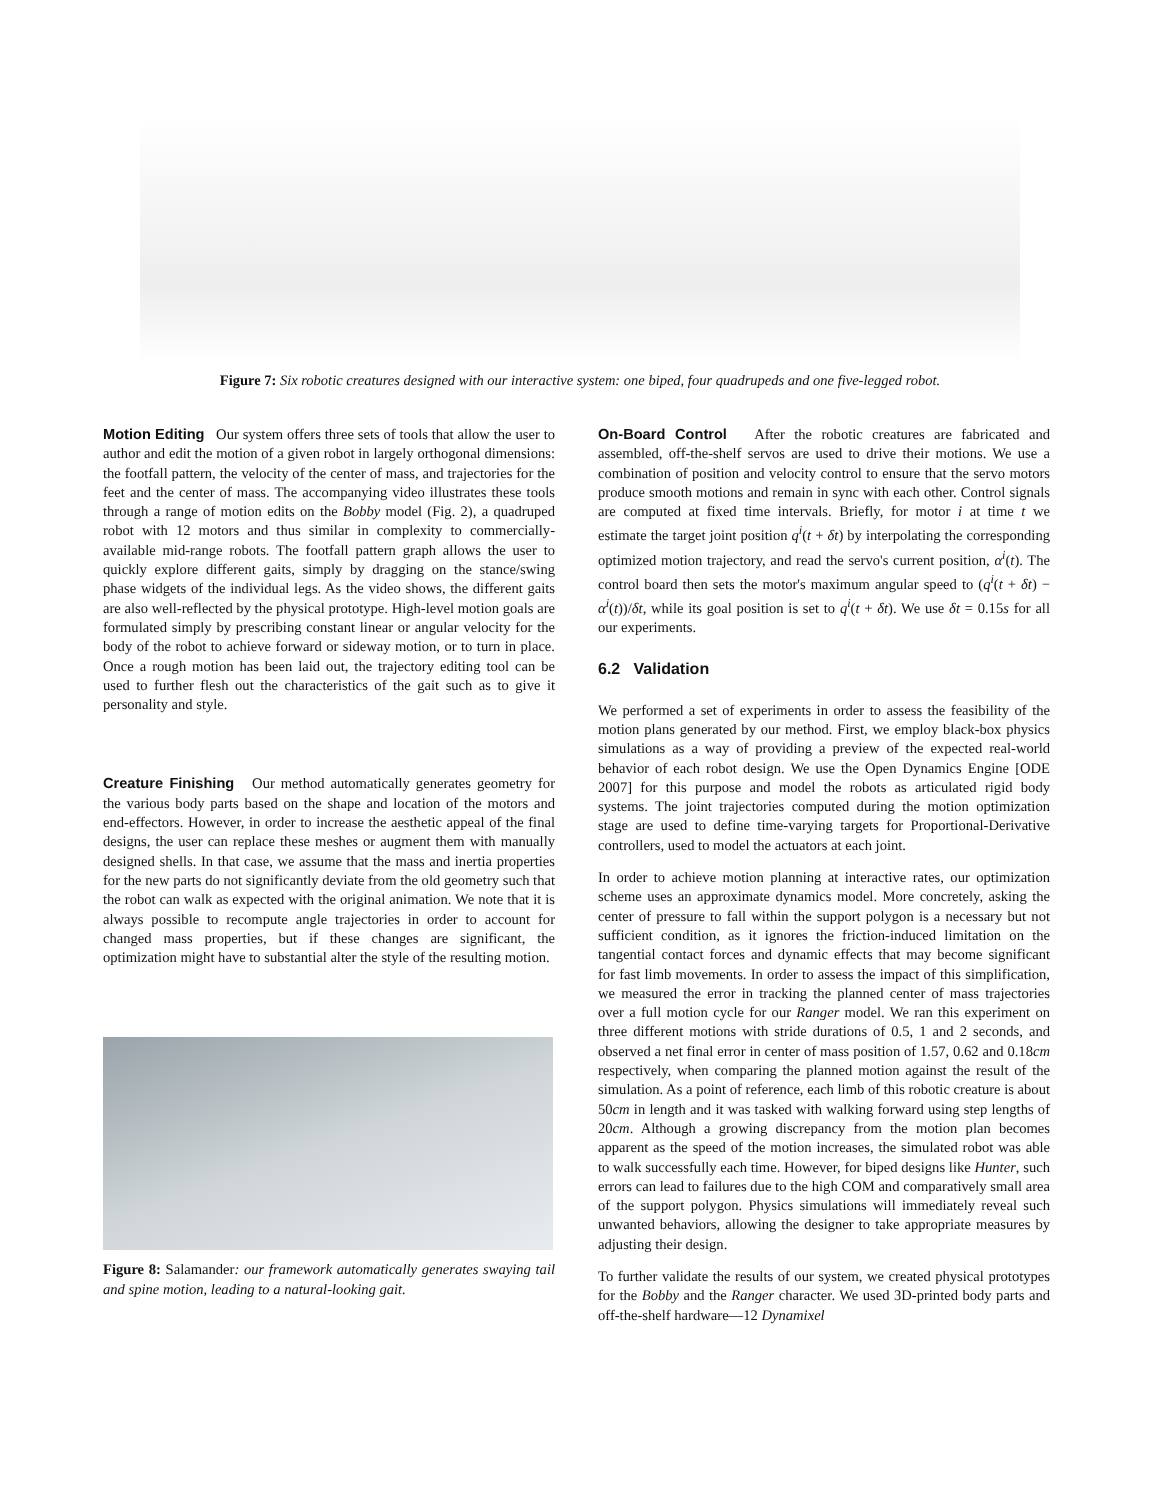Figure 7: Six robotic creatures designed with our interactive system: one biped, four quadrupeds and one five-legged robot.
Motion Editing Our system offers three sets of tools that allow the user to author and edit the motion of a given robot in largely orthogonal dimensions: the footfall pattern, the velocity of the center of mass, and trajectories for the feet and the center of mass. The accompanying video illustrates these tools through a range of motion edits on the Bobby model (Fig. 2), a quadruped robot with 12 motors and thus similar in complexity to commercially-available mid-range robots. The footfall pattern graph allows the user to quickly explore different gaits, simply by dragging on the stance/swing phase widgets of the individual legs. As the video shows, the different gaits are also well-reflected by the physical prototype. High-level motion goals are formulated simply by prescribing constant linear or angular velocity for the body of the robot to achieve forward or sideway motion, or to turn in place. Once a rough motion has been laid out, the trajectory editing tool can be used to further flesh out the characteristics of the gait such as to give it personality and style.
Creature Finishing Our method automatically generates geometry for the various body parts based on the shape and location of the motors and end-effectors. However, in order to increase the aesthetic appeal of the final designs, the user can replace these meshes or augment them with manually designed shells. In that case, we assume that the mass and inertia properties for the new parts do not significantly deviate from the old geometry such that the robot can walk as expected with the original animation. We note that it is always possible to recompute angle trajectories in order to account for changed mass properties, but if these changes are significant, the optimization might have to substantial alter the style of the resulting motion.
Figure 8: Salamander: our framework automatically generates swaying tail and spine motion, leading to a natural-looking gait.
On-Board Control After the robotic creatures are fabricated and assembled, off-the-shelf servos are used to drive their motions. We use a combination of position and velocity control to ensure that the servo motors produce smooth motions and remain in sync with each other. Control signals are computed at fixed time intervals. Briefly, for motor i at time t we estimate the target joint position q<sup>i</sup>(t + δt) by interpolating the corresponding optimized motion trajectory, and read the servo's current position, α<sup>i</sup>(t). The control board then sets the motor's maximum angular speed to (q<sup>i</sup>(t + δt) − α<sup>i</sup>(t))/δt, while its goal position is set to q<sup>i</sup>(t + δt). We use δt = 0.15s for all our experiments.
6.2 Validation
We performed a set of experiments in order to assess the feasibility of the motion plans generated by our method. First, we employ black-box physics simulations as a way of providing a preview of the expected real-world behavior of each robot design. We use the Open Dynamics Engine [ODE 2007] for this purpose and model the robots as articulated rigid body systems. The joint trajectories computed during the motion optimization stage are used to define time-varying targets for Proportional-Derivative controllers, used to model the actuators at each joint.
In order to achieve motion planning at interactive rates, our optimization scheme uses an approximate dynamics model. More concretely, asking the center of pressure to fall within the support polygon is a necessary but not sufficient condition, as it ignores the friction-induced limitation on the tangential contact forces and dynamic effects that may become significant for fast limb movements. In order to assess the impact of this simplification, we measured the error in tracking the planned center of mass trajectories over a full motion cycle for our Ranger model. We ran this experiment on three different motions with stride durations of 0.5, 1 and 2 seconds, and observed a net final error in center of mass position of 1.57, 0.62 and 0.18cm respectively, when comparing the planned motion against the result of the simulation. As a point of reference, each limb of this robotic creature is about 50cm in length and it was tasked with walking forward using step lengths of 20cm. Although a growing discrepancy from the motion plan becomes apparent as the speed of the motion increases, the simulated robot was able to walk successfully each time. However, for biped designs like Hunter, such errors can lead to failures due to the high COM and comparatively small area of the support polygon. Physics simulations will immediately reveal such unwanted behaviors, allowing the designer to take appropriate measures by adjusting their design.
To further validate the results of our system, we created physical prototypes for the Bobby and the Ranger character. We used 3D-printed body parts and off-the-shelf hardware—12 Dynamixel